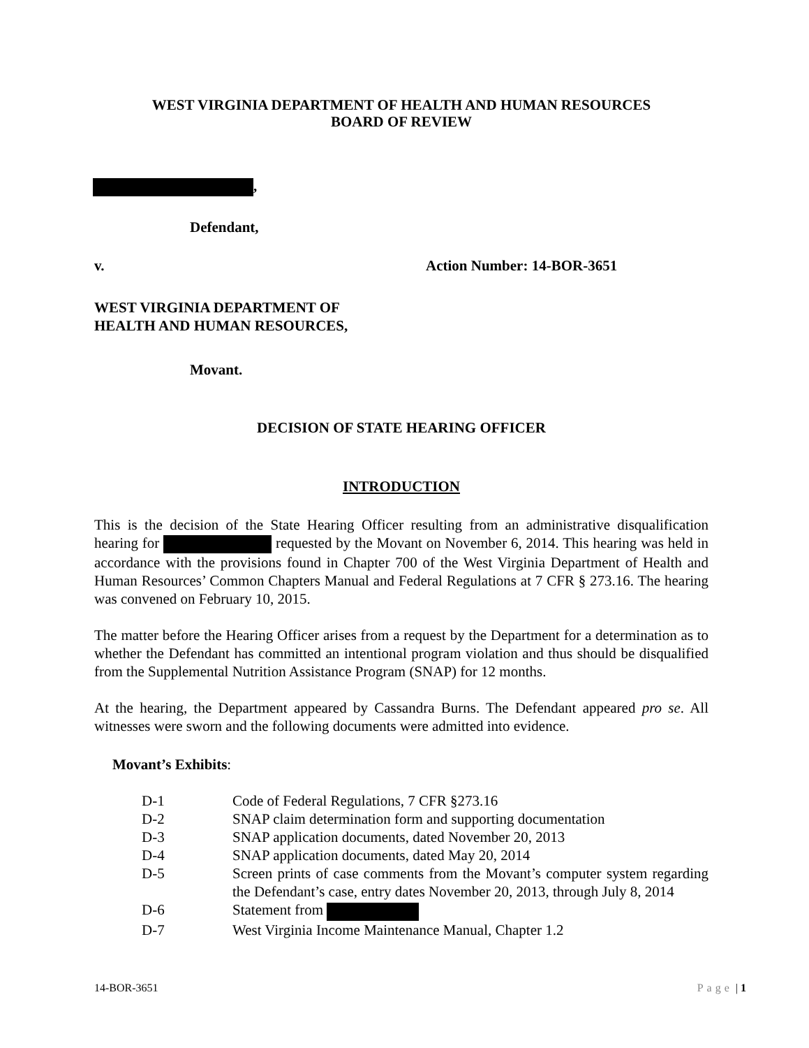WEST VIRGINIA DEPARTMENT OF HEALTH AND HUMAN RESOURCES
BOARD OF REVIEW
,
Defendant,
v. Action Number: 14-BOR-3651
WEST VIRGINIA DEPARTMENT OF
HEALTH AND HUMAN RESOURCES,
Movant.
DECISION OF STATE HEARING OFFICER
INTRODUCTION
This is the decision of the State Hearing Officer resulting from an administrative disqualification hearing for requested by the Movant on November 6, 2014. This hearing was held in accordance with the provisions found in Chapter 700 of the West Virginia Department of Health and Human Resources’ Common Chapters Manual and Federal Regulations at 7 CFR § 273.16. The hearing was convened on February 10, 2015.
The matter before the Hearing Officer arises from a request by the Department for a determination as to whether the Defendant has committed an intentional program violation and thus should be disqualified from the Supplemental Nutrition Assistance Program (SNAP) for 12 months.
At the hearing, the Department appeared by Cassandra Burns. The Defendant appeared pro se. All witnesses were sworn and the following documents were admitted into evidence.
Movant’s Exhibits:
D-1 Code of Federal Regulations, 7 CFR §273.16
D-2 SNAP claim determination form and supporting documentation
D-3 SNAP application documents, dated November 20, 2013
D-4 SNAP application documents, dated May 20, 2014
D-5 Screen prints of case comments from the Movant’s computer system regarding the Defendant’s case, entry dates November 20, 2013, through July 8, 2014
D-6 Statement from
D-7 West Virginia Income Maintenance Manual, Chapter 1.2
14-BOR-3651 Page | 1